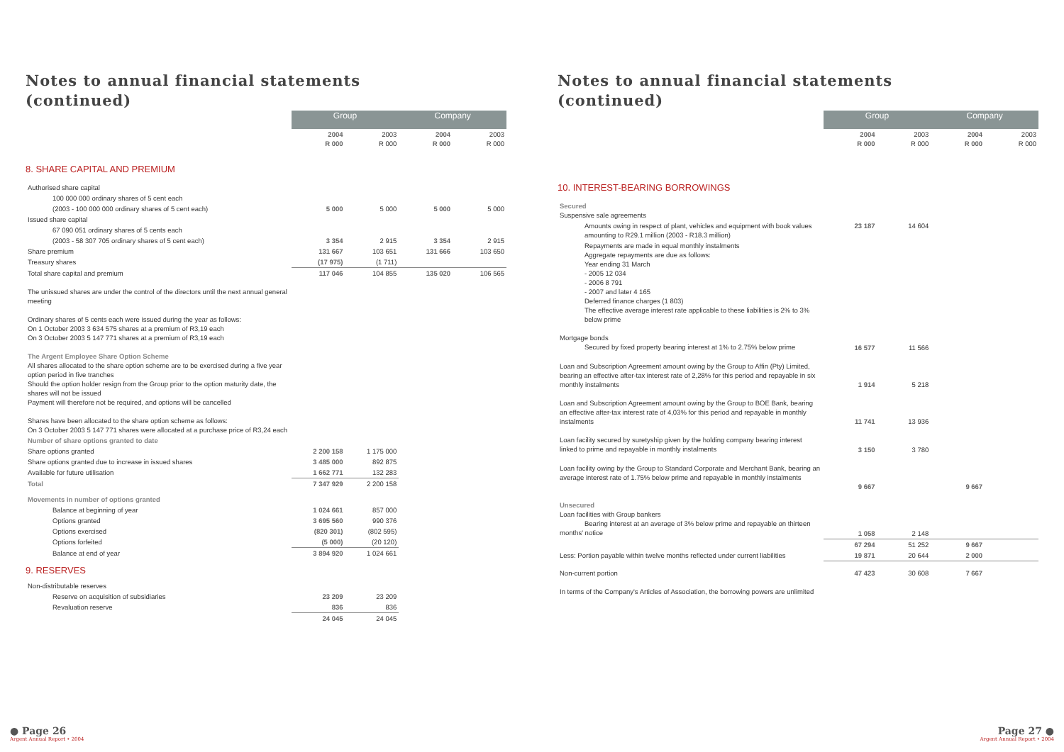Notes to annual financial statements
(continued)
| | Group | | Company | |
| --- | --- | --- | --- | --- |
| | 2004 R 000 | 2003 R 000 | 2004 R 000 | 2003 R 000 |
| 8. SHARE CAPITAL AND PREMIUM | | | | |
| Authorised share capital | | | | |
| 100 000 000 ordinary shares of 5 cent each | | | | |
| (2003 - 100 000 000 ordinary shares of 5 cent each) | 5 000 | 5 000 | 5 000 | 5 000 |
| Issued share capital | | | | |
| 67 090 051 ordinary shares of 5 cents each | | | | |
| (2003 - 58 307 705 ordinary shares of 5 cent each) | 3 354 | 2 915 | 3 354 | 2 915 |
| Share premium | 131 667 | 103 651 | 131 666 | 103 650 |
| Treasury shares | (17 975) | (1 711) | | |
| Total share capital and premium | 117 046 | 104 855 | 135 020 | 106 565 |
| The unissued shares are under the control of the directors until the next annual general meeting | | | | |
| Ordinary shares of 5 cents each were issued during the year as follows: On 1 October 2003 3 634 575 shares at a premium of R3,19 each On 3 October 2003 5 147 771 shares at a premium of R3,19 each | | | | |
| The Argent Employee Share Option Scheme All shares allocated to the share option scheme are to be exercised during a five year option period in five tranches Should the option holder resign from the Group prior to the option maturity date, the shares will not be issued Payment will therefore not be required, and options will be cancelled | | | | |
| Shares have been allocated to the share option scheme as follows: On 3 October 2003 5 147 771 shares were allocated at a purchase price of R3,24 each | | | | |
| Number of share options granted to date | | | | |
| Share options granted | 2 200 158 | 1 175 000 | | |
| Share options granted due to increase in issued shares | 3 485 000 | 892 875 | | |
| Available for future utilisation | 1 662 771 | 132 283 | | |
| Total | 7 347 929 | 2 200 158 | | |
| Movements in number of options granted | | | | |
| Balance at beginning of year | 1 024 661 | 857 000 | | |
| Options granted | 3 695 560 | 990 376 | | |
| Options exercised | (820 301) | (802 595) | | |
| Options forfeited | (5 000) | (20 120) | | |
| Balance at end of year | 3 894 920 | 1 024 661 | | |
| 9. RESERVES | | | | |
| Non-distributable reserves | | | | |
| Reserve on acquisition of subsidiaries | 23 209 | 23 209 | | |
| Revaluation reserve | 836 | 836 | | |
| | 24 045 | 24 045 | | |
● Page 26
Argent Annual Report • 2004
Notes to annual financial statements
(continued)
| | Group | | Company | |
| --- | --- | --- | --- | --- |
| | 2004 R 000 | 2003 R 000 | 2004 R 000 | 2003 R 000 |
| 10. INTEREST-BEARING BORROWINGS | | | | |
| Secured Suspensive sale agreements | | | | |
| Amounts owing in respect of plant, vehicles and equipment with book values amounting to R29.1 million (2003 - R18.3 million) | 23 187 | 14 604 | | |
| Repayments are made in equal monthly instalments Aggregate repayments are due as follows: Year ending 31 March - 2005 12 034 - 2006 8 791 - 2007 and later 4 165 Deferred finance charges (1 803) The effective average interest rate applicable to these liabilities is 2% to 3% below prime | | | | |
| Mortgage bonds Secured by fixed property bearing interest at 1% to 2.75% below prime | 16 577 | 11 566 | | |
| Loan and Subscription Agreement amount owing by the Group to Affin (Pty) Limited, bearing an effective after-tax interest rate of 2,28% for this period and repayable in six monthly instalments | 1 914 | 5 218 | | |
| Loan and Subscription Agreement amount owing by the Group to BOE Bank, bearing an effective after-tax interest rate of 4,03% for this period and repayable in monthly instalments | 11 741 | 13 936 | | |
| Loan facility secured by suretyship given by the holding company bearing interest linked to prime and repayable in monthly instalments | 3 150 | 3 780 | | |
| Loan facility owing by the Group to Standard Corporate and Merchant Bank, bearing an average interest rate of 1.75% below prime and repayable in monthly instalments | 9 667 | | 9 667 | |
| Unsecured Loan facilities with Group bankers Bearing interest at an average of 3% below prime and repayable on thirteen months' notice | 1 058 | 2 148 | | |
| | 67 294 | 51 252 | 9 667 | |
| Less: Portion payable within twelve months reflected under current liabilities | 19 871 | 20 644 | 2 000 | |
| Non-current portion | 47 423 | 30 608 | 7 667 | |
| In terms of the Company's Articles of Association, the borrowing powers are unlimited | | | | |
Page 27 ●
Argent Annual Report • 2004